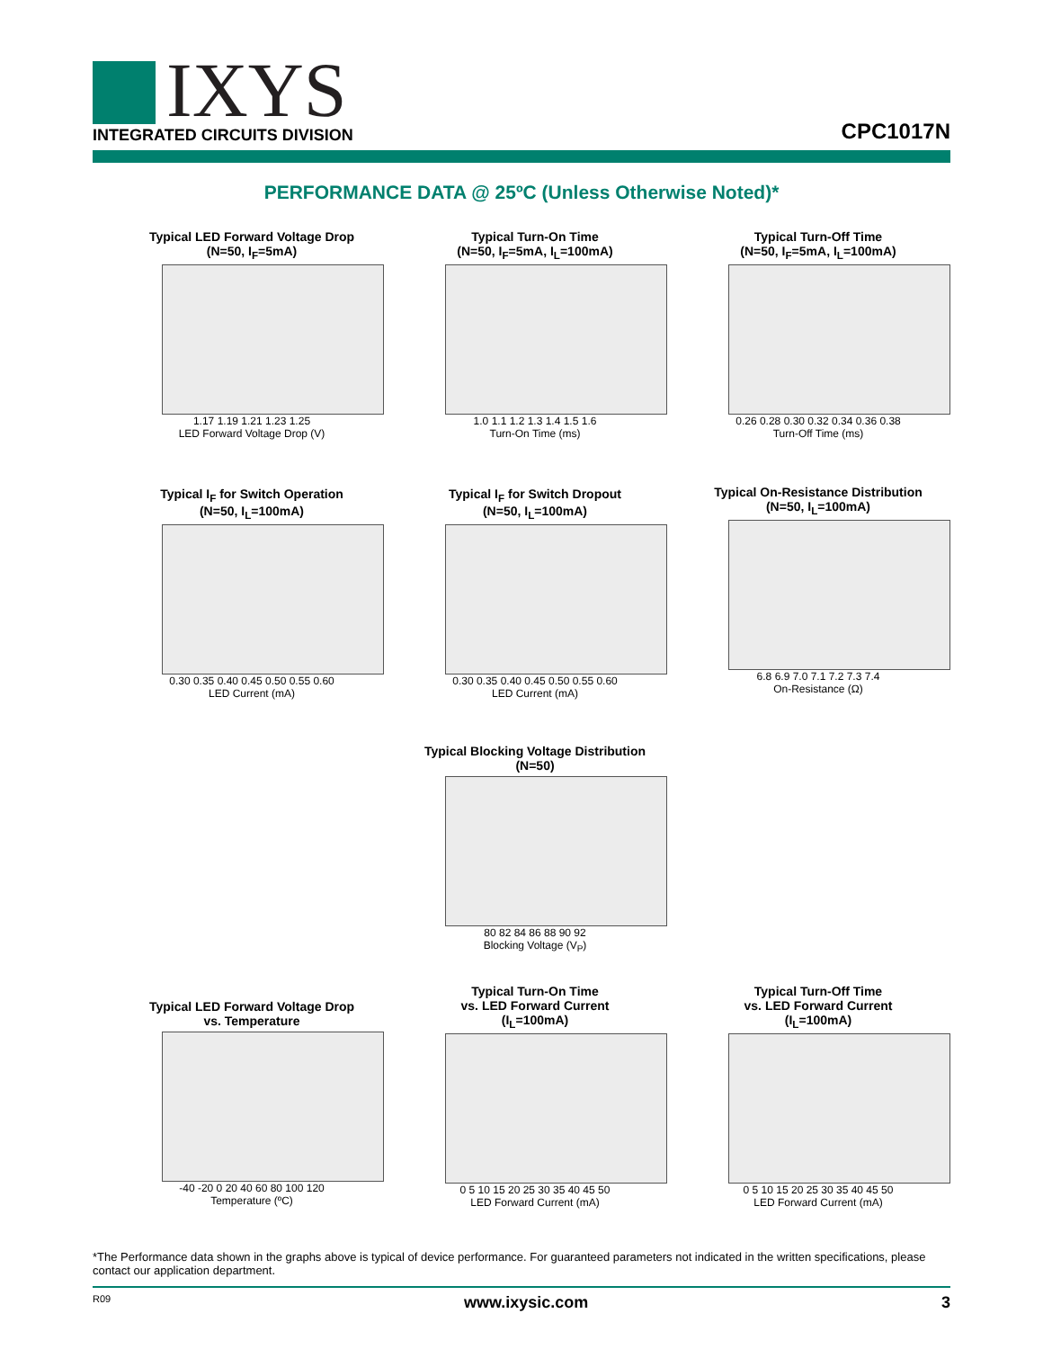IXYS
INTEGRATED CIRCUITS DIVISION
CPC1017N
PERFORMANCE DATA @ 25ºC (Unless Otherwise Noted)*
Typical LED Forward Voltage Drop
(N=50, I<sub>F</sub>=5mA)
1.17 1.19 1.21 1.23 1.25
LED Forward Voltage Drop (V)
Typical Turn-On Time
(N=50, I<sub>F</sub>=5mA, I<sub>L</sub>=100mA)
1.0 1.1 1.2 1.3 1.4 1.5 1.6
Turn-On Time (ms)
Typical Turn-Off Time
(N=50, I<sub>F</sub>=5mA, I<sub>L</sub>=100mA)
0.26 0.28 0.30 0.32 0.34 0.36 0.38
Turn-Off Time (ms)
Typical I<sub>F</sub> for Switch Operation
(N=50, I<sub>L</sub>=100mA)
0.30 0.35 0.40 0.45 0.50 0.55 0.60
LED Current (mA)
Typical I<sub>F</sub> for Switch Dropout
(N=50, I<sub>L</sub>=100mA)
0.30 0.35 0.40 0.45 0.50 0.55 0.60
LED Current (mA)
Typical On-Resistance Distribution
(N=50, I<sub>L</sub>=100mA)
6.8 6.9 7.0 7.1 7.2 7.3 7.4
On-Resistance (Ω)
Typical Blocking Voltage Distribution
(N=50)
80 82 84 86 88 90 92
Blocking Voltage (V<sub>P</sub>)
Typical LED Forward Voltage Drop
vs. Temperature
-40 -20 0 20 40 60 80 100 120
Temperature (ºC)
Typical Turn-On Time
vs. LED Forward Current
(I<sub>L</sub>=100mA)
0 5 10 15 20 25 30 35 40 45 50
LED Forward Current (mA)
Typical Turn-Off Time
vs. LED Forward Current
(I<sub>L</sub>=100mA)
0 5 10 15 20 25 30 35 40 45 50
LED Forward Current (mA)
*The Performance data shown in the graphs above is typical of device performance. For guaranteed parameters not indicated in the written specifications, please contact our application department.
R09 3 www.ixysic.com